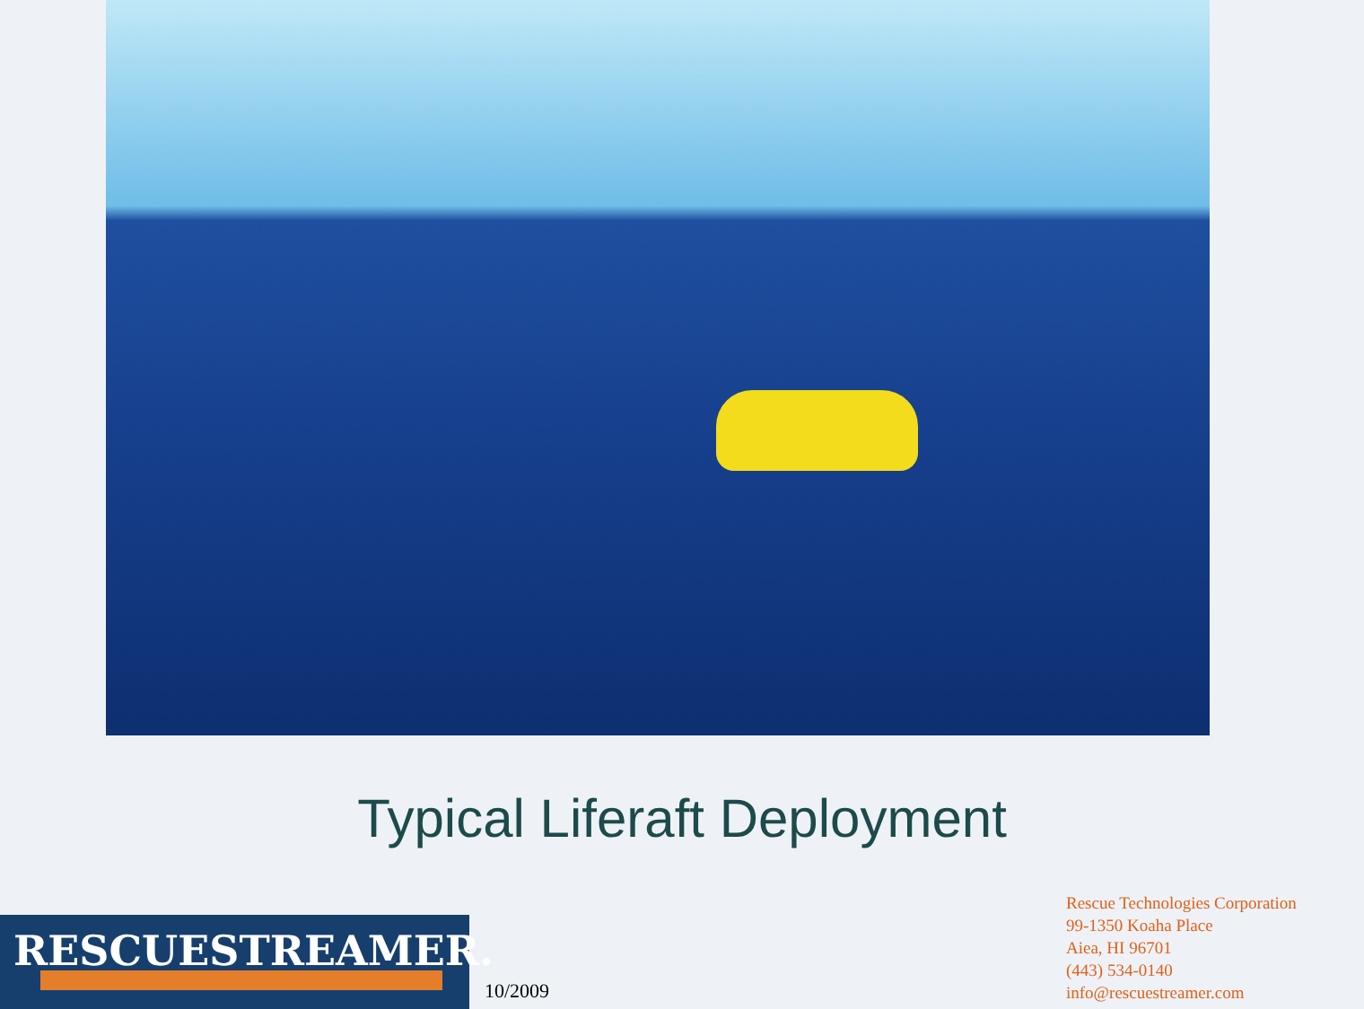Typical Liferaft Deployment
RESCUESTREAMER.
10/2009
Rescue Technologies Corporation
99-1350 Koaha Place
Aiea, HI 96701
(443) 534-0140
info@rescuestreamer.com